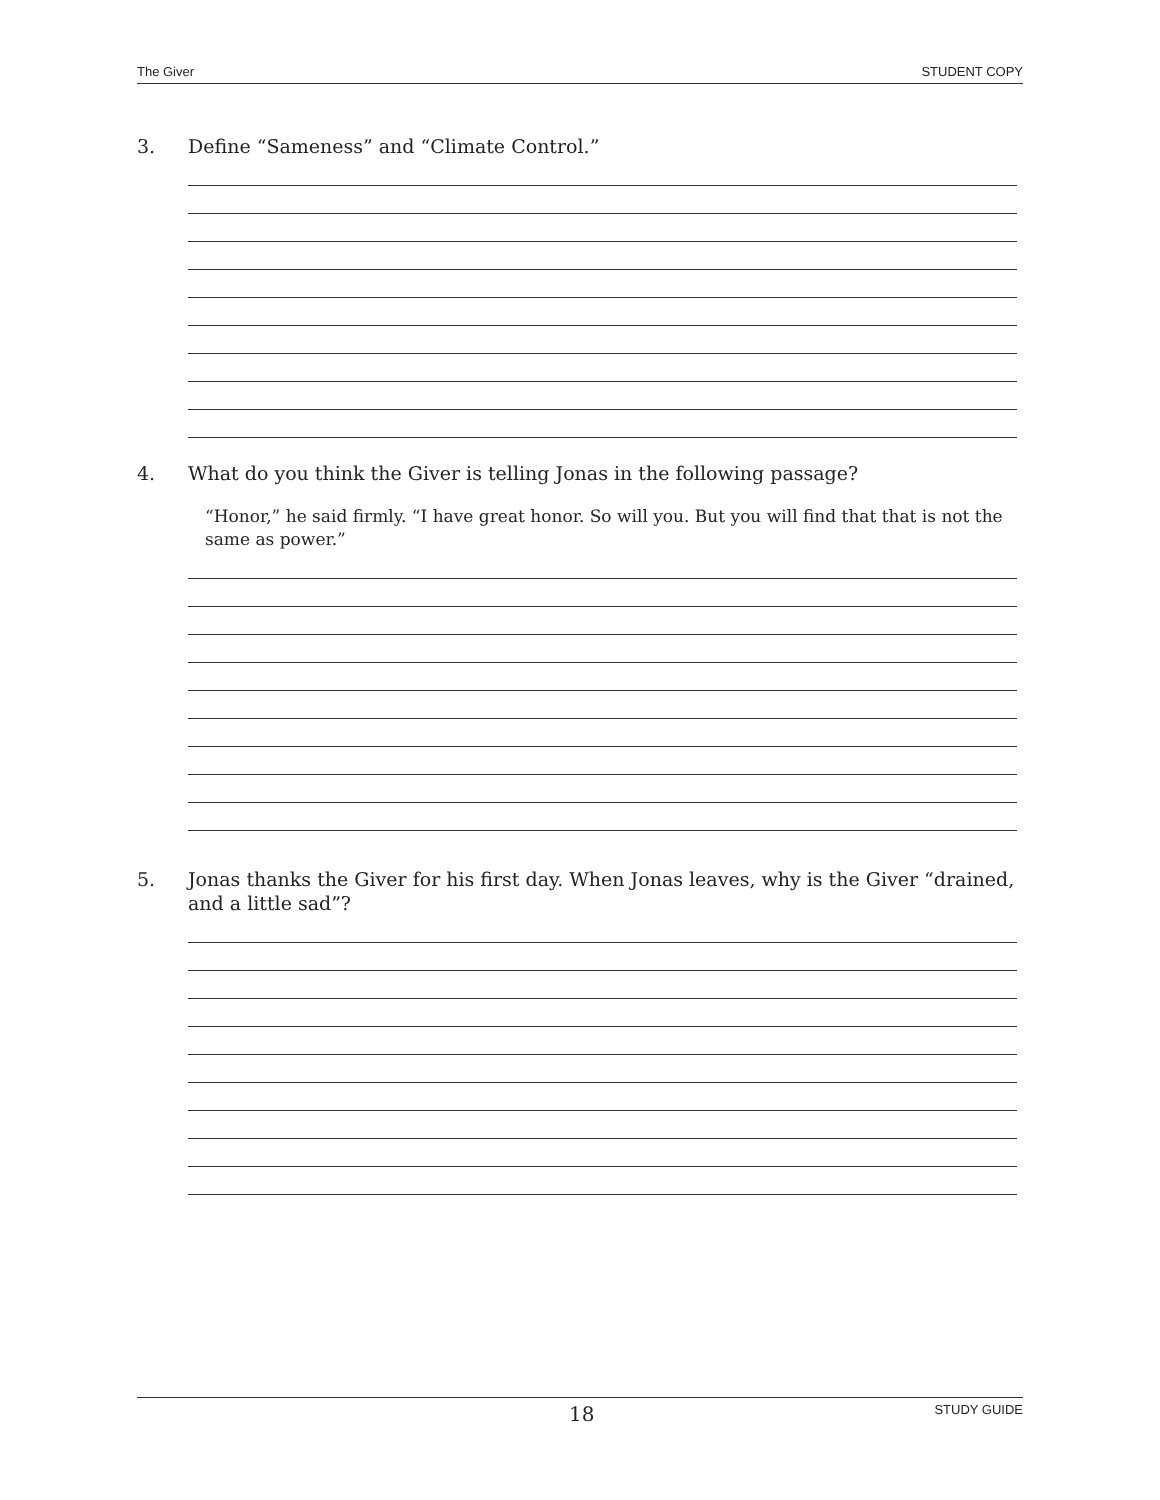The Giver STUDENT COPY
3. Define “Sameness” and “Climate Control.”
4. What do you think the Giver is telling Jonas in the following passage?
“Honor,” he said firmly. “I have great honor. So will you. But you will find that that is not the same as power.”
5. Jonas thanks the Giver for his first day. When Jonas leaves, why is the Giver “drained, and a little sad”?
18 STUDY GUIDE